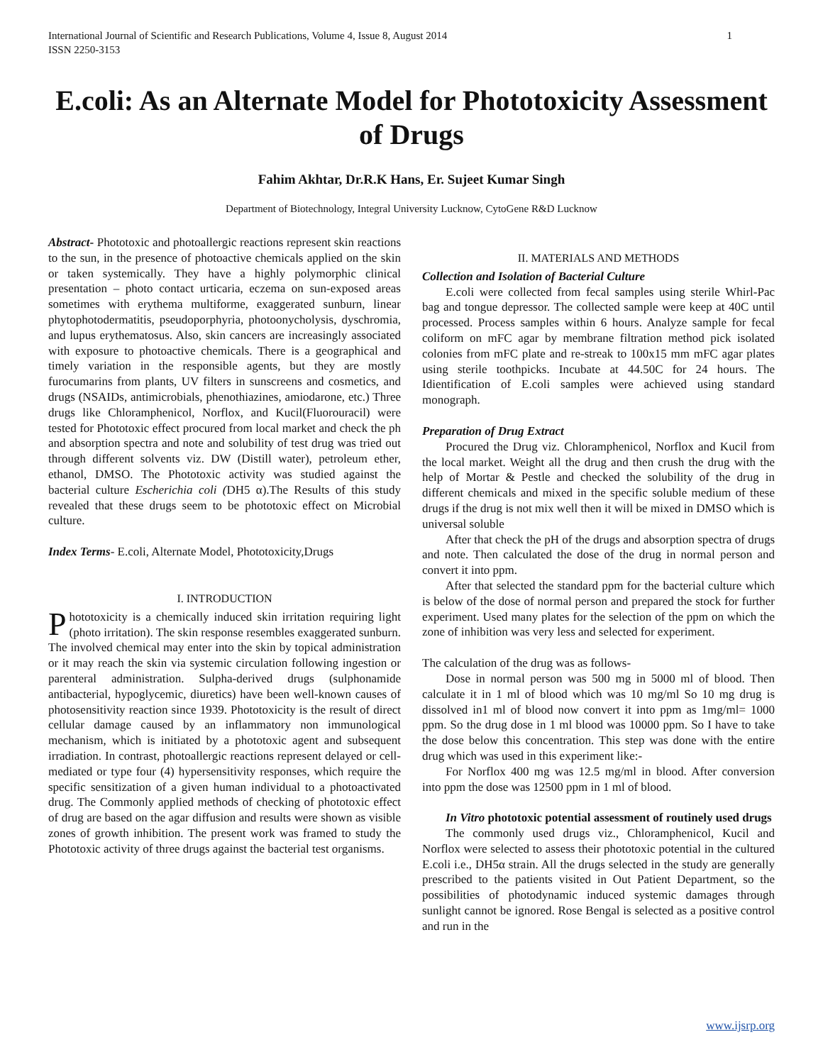International Journal of Scientific and Research Publications, Volume 4, Issue 8, August 2014
ISSN 2250-3153 1
E.coli: As an Alternate Model for Phototoxicity Assessment of Drugs
Fahim Akhtar, Dr.R.K Hans, Er. Sujeet Kumar Singh
Department of Biotechnology, Integral University Lucknow, CytoGene R&D Lucknow
Abstract- Phototoxic and photoallergic reactions represent skin reactions to the sun, in the presence of photoactive chemicals applied on the skin or taken systemically. They have a highly polymorphic clinical presentation – photo contact urticaria, eczema on sun-exposed areas sometimes with erythema multiforme, exaggerated sunburn, linear phytophotodermatitis, pseudoporphyria, photoonycholysis, dyschromia, and lupus erythematosus. Also, skin cancers are increasingly associated with exposure to photoactive chemicals. There is a geographical and timely variation in the responsible agents, but they are mostly furocumarins from plants, UV filters in sunscreens and cosmetics, and drugs (NSAIDs, antimicrobials, phenothiazines, amiodarone, etc.) Three drugs like Chloramphenicol, Norflox, and Kucil(Fluorouracil) were tested for Phototoxic effect procured from local market and check the ph and absorption spectra and note and solubility of test drug was tried out through different solvents viz. DW (Distill water), petroleum ether, ethanol, DMSO. The Phototoxic activity was studied against the bacterial culture Escherichia coli (DH5 α).The Results of this study revealed that these drugs seem to be phototoxic effect on Microbial culture.
Index Terms- E.coli, Alternate Model, Phototoxicity,Drugs
I. INTRODUCTION
Phototoxicity is a chemically induced skin irritation requiring light (photo irritation). The skin response resembles exaggerated sunburn. The involved chemical may enter into the skin by topical administration or it may reach the skin via systemic circulation following ingestion or parenteral administration. Sulpha-derived drugs (sulphonamide antibacterial, hypoglycemic, diuretics) have been well-known causes of photosensitivity reaction since 1939. Phototoxicity is the result of direct cellular damage caused by an inflammatory non immunological mechanism, which is initiated by a phototoxic agent and subsequent irradiation. In contrast, photoallergic reactions represent delayed or cell-mediated or type four (4) hypersensitivity responses, which require the specific sensitization of a given human individual to a photoactivated drug. The Commonly applied methods of checking of phototoxic effect of drug are based on the agar diffusion and results were shown as visible zones of growth inhibition. The present work was framed to study the Phototoxic activity of three drugs against the bacterial test organisms.
II. MATERIALS AND METHODS
Collection and Isolation of Bacterial Culture
E.coli were collected from fecal samples using sterile Whirl-Pac bag and tongue depressor. The collected sample were keep at 40C until processed. Process samples within 6 hours. Analyze sample for fecal coliform on mFC agar by membrane filtration method pick isolated colonies from mFC plate and re-streak to 100x15 mm mFC agar plates using sterile toothpicks. Incubate at 44.50C for 24 hours. The Idientification of E.coli samples were achieved using standard monograph.
Preparation of Drug Extract
Procured the Drug viz. Chloramphenicol, Norflox and Kucil from the local market. Weight all the drug and then crush the drug with the help of Mortar & Pestle and checked the solubility of the drug in different chemicals and mixed in the specific soluble medium of these drugs if the drug is not mix well then it will be mixed in DMSO which is universal soluble
After that check the pH of the drugs and absorption spectra of drugs and note. Then calculated the dose of the drug in normal person and convert it into ppm.
After that selected the standard ppm for the bacterial culture which is below of the dose of normal person and prepared the stock for further experiment. Used many plates for the selection of the ppm on which the zone of inhibition was very less and selected for experiment.
The calculation of the drug was as follows-
Dose in normal person was 500 mg in 5000 ml of blood. Then calculate it in 1 ml of blood which was 10 mg/ml So 10 mg drug is dissolved in1 ml of blood now convert it into ppm as 1mg/ml= 1000 ppm. So the drug dose in 1 ml blood was 10000 ppm. So I have to take the dose below this concentration. This step was done with the entire drug which was used in this experiment like:-
For Norflox 400 mg was 12.5 mg/ml in blood. After conversion into ppm the dose was 12500 ppm in 1 ml of blood.
In Vitro phototoxic potential assessment of routinely used drugs
The commonly used drugs viz., Chloramphenicol, Kucil and Norflox were selected to assess their phototoxic potential in the cultured E.coli i.e., DH5α strain. All the drugs selected in the study are generally prescribed to the patients visited in Out Patient Department, so the possibilities of photodynamic induced systemic damages through sunlight cannot be ignored. Rose Bengal is selected as a positive control and run in the
www.ijsrp.org